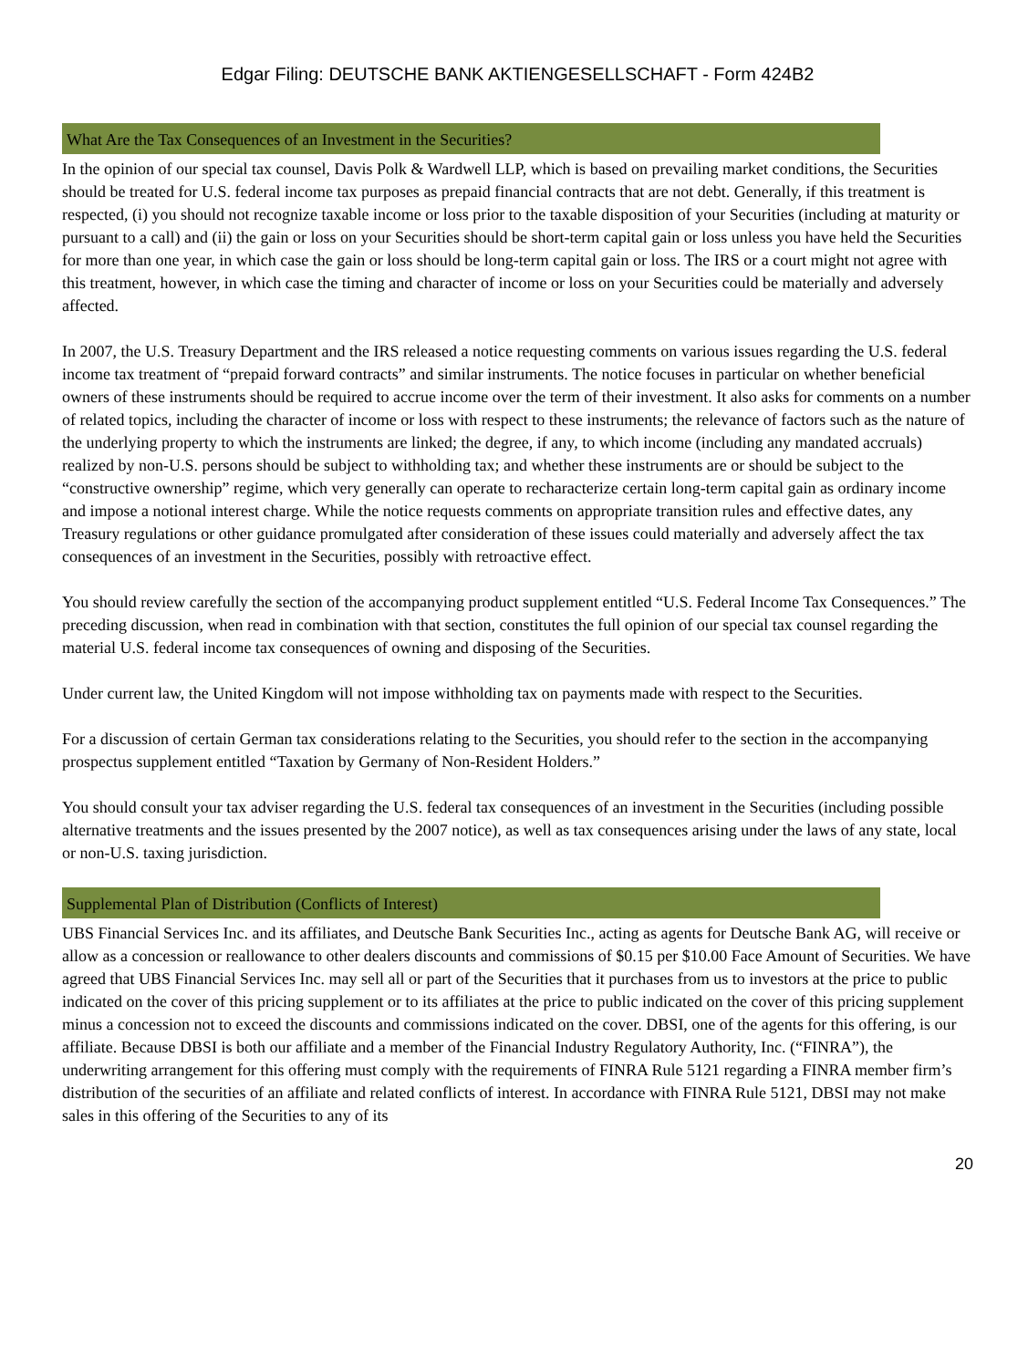Edgar Filing: DEUTSCHE BANK AKTIENGESELLSCHAFT - Form 424B2
What Are the Tax Consequences of an Investment in the Securities?
In the opinion of our special tax counsel, Davis Polk & Wardwell LLP, which is based on prevailing market conditions, the Securities should be treated for U.S. federal income tax purposes as prepaid financial contracts that are not debt. Generally, if this treatment is respected, (i) you should not recognize taxable income or loss prior to the taxable disposition of your Securities (including at maturity or pursuant to a call) and (ii) the gain or loss on your Securities should be short-term capital gain or loss unless you have held the Securities for more than one year, in which case the gain or loss should be long-term capital gain or loss. The IRS or a court might not agree with this treatment, however, in which case the timing and character of income or loss on your Securities could be materially and adversely affected.
In 2007, the U.S. Treasury Department and the IRS released a notice requesting comments on various issues regarding the U.S. federal income tax treatment of “prepaid forward contracts” and similar instruments. The notice focuses in particular on whether beneficial owners of these instruments should be required to accrue income over the term of their investment. It also asks for comments on a number of related topics, including the character of income or loss with respect to these instruments; the relevance of factors such as the nature of the underlying property to which the instruments are linked; the degree, if any, to which income (including any mandated accruals) realized by non-U.S. persons should be subject to withholding tax; and whether these instruments are or should be subject to the “constructive ownership” regime, which very generally can operate to recharacterize certain long-term capital gain as ordinary income and impose a notional interest charge. While the notice requests comments on appropriate transition rules and effective dates, any Treasury regulations or other guidance promulgated after consideration of these issues could materially and adversely affect the tax consequences of an investment in the Securities, possibly with retroactive effect.
You should review carefully the section of the accompanying product supplement entitled “U.S. Federal Income Tax Consequences.” The preceding discussion, when read in combination with that section, constitutes the full opinion of our special tax counsel regarding the material U.S. federal income tax consequences of owning and disposing of the Securities.
Under current law, the United Kingdom will not impose withholding tax on payments made with respect to the Securities.
For a discussion of certain German tax considerations relating to the Securities, you should refer to the section in the accompanying prospectus supplement entitled “Taxation by Germany of Non-Resident Holders.”
You should consult your tax adviser regarding the U.S. federal tax consequences of an investment in the Securities (including possible alternative treatments and the issues presented by the 2007 notice), as well as tax consequences arising under the laws of any state, local or non-U.S. taxing jurisdiction.
Supplemental Plan of Distribution (Conflicts of Interest)
UBS Financial Services Inc. and its affiliates, and Deutsche Bank Securities Inc., acting as agents for Deutsche Bank AG, will receive or allow as a concession or reallowance to other dealers discounts and commissions of $0.15 per $10.00 Face Amount of Securities. We have agreed that UBS Financial Services Inc. may sell all or part of the Securities that it purchases from us to investors at the price to public indicated on the cover of this pricing supplement or to its affiliates at the price to public indicated on the cover of this pricing supplement minus a concession not to exceed the discounts and commissions indicated on the cover. DBSI, one of the agents for this offering, is our affiliate. Because DBSI is both our affiliate and a member of the Financial Industry Regulatory Authority, Inc. (“FINRA”), the underwriting arrangement for this offering must comply with the requirements of FINRA Rule 5121 regarding a FINRA member firm’s distribution of the securities of an affiliate and related conflicts of interest. In accordance with FINRA Rule 5121, DBSI may not make sales in this offering of the Securities to any of its
20